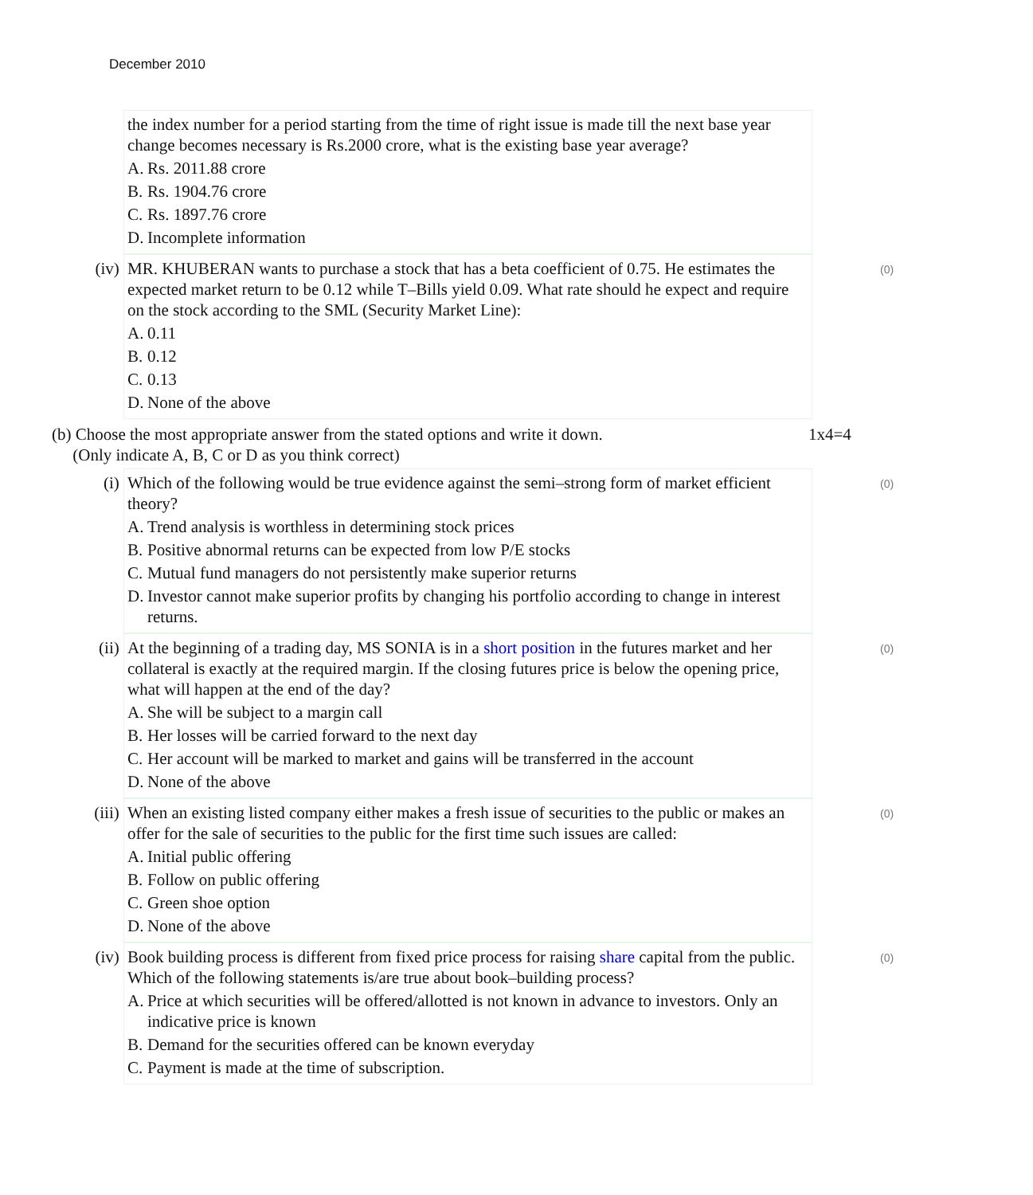December 2010
the index number for a period starting from the time of right issue is made till the next base year change becomes necessary is Rs.2000 crore, what is the existing base year average?
A. Rs. 2011.88 crore
B. Rs. 1904.76 crore
C. Rs. 1897.76 crore
D. Incomplete information
(iv) MR. KHUBERAN wants to purchase a stock that has a beta coefficient of 0.75. He estimates the expected market return to be 0.12 while T–Bills yield 0.09. What rate should he expect and require on the stock according to the SML (Security Market Line):
A. 0.11
B. 0.12
C. 0.13
D. None of the above
(0)
(b) Choose the most appropriate answer from the stated options and write it down.
(Only indicate A, B, C or D as you think correct)
1x4=4
(i) Which of the following would be true evidence against the semi–strong form of market efficient theory?
A. Trend analysis is worthless in determining stock prices
B. Positive abnormal returns can be expected from low P/E stocks
C. Mutual fund managers do not persistently make superior returns
D. Investor cannot make superior profits by changing his portfolio according to change in interest returns.
(0)
(ii) At the beginning of a trading day, MS SONIA is in a short position in the futures market and her collateral is exactly at the required margin. If the closing futures price is below the opening price, what will happen at the end of the day?
A. She will be subject to a margin call
B. Her losses will be carried forward to the next day
C. Her account will be marked to market and gains will be transferred in the account
D. None of the above
(0)
(iii)
When an existing listed company either makes a fresh issue of securities to the public or makes an offer for the sale of securities to the public for the first time such issues are called:
A. Initial public offering
B. Follow on public offering
C. Green shoe option
D. None of the above
(0)
(iv) Book building process is different from fixed price process for raising share capital from the public. Which of the following statements is/are true about book–building process?
A. Price at which securities will be offered/allotted is not known in advance to investors. Only an indicative price is known
B. Demand for the securities offered can be known everyday
C. Payment is made at the time of subscription.
(0)